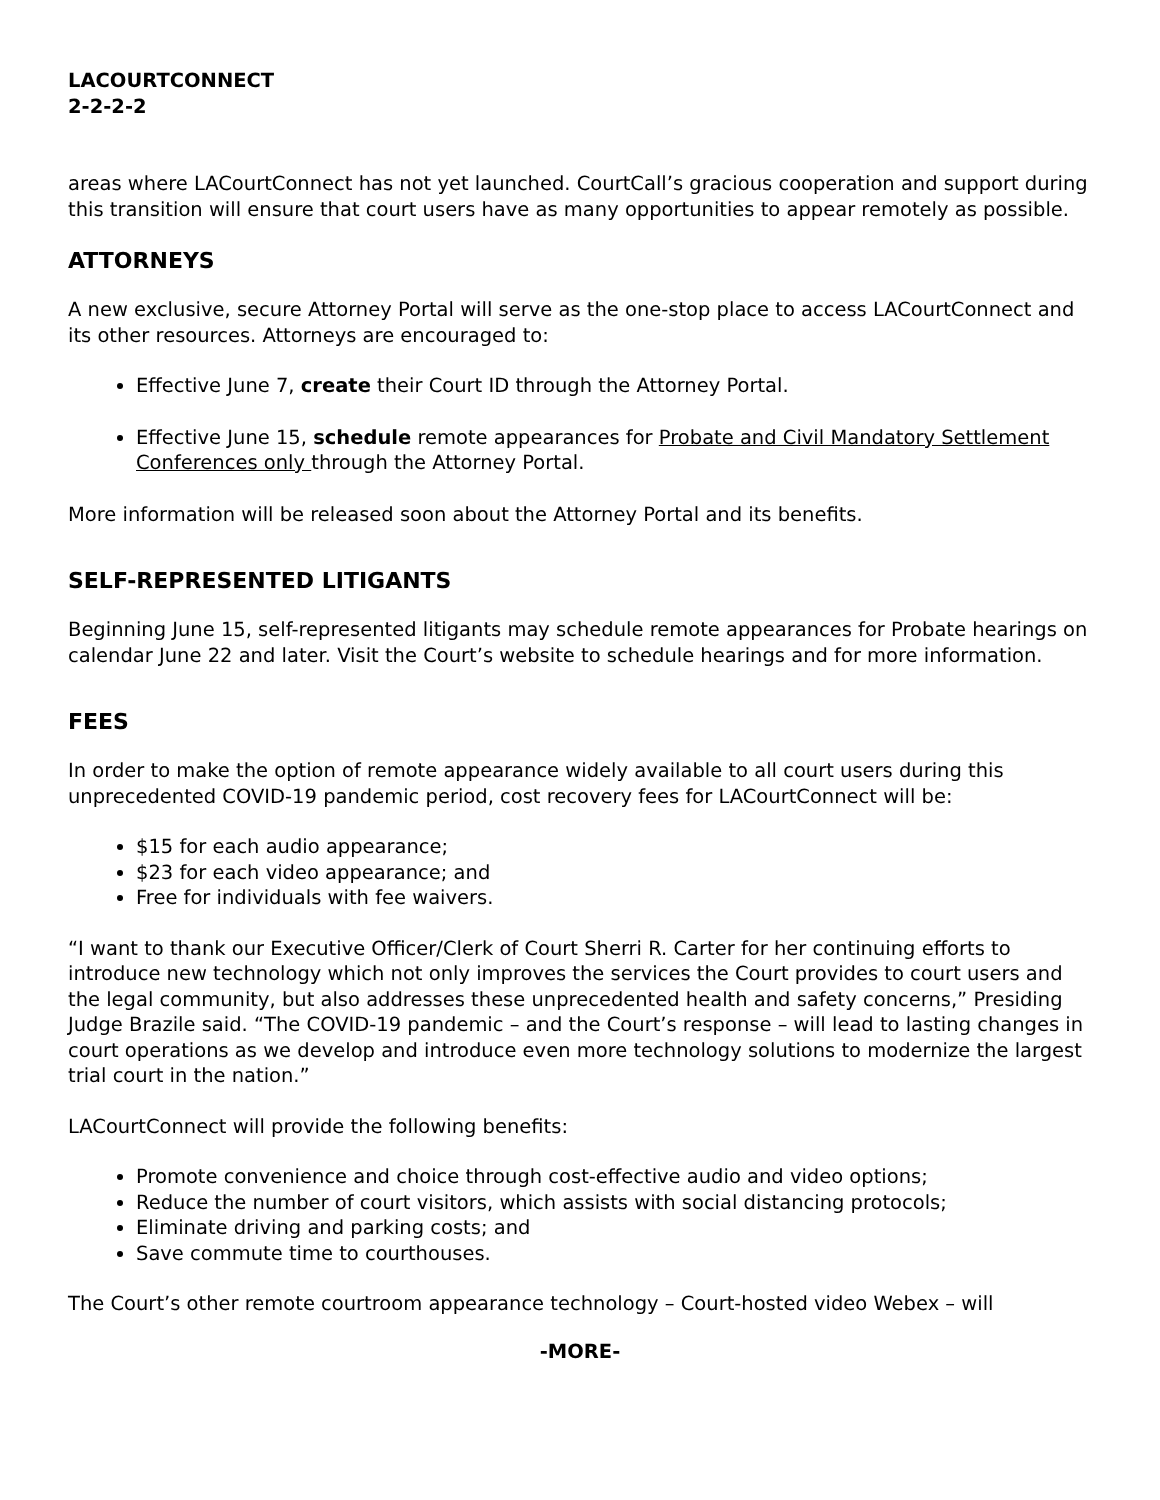LACOURTCONNECT
2-2-2-2
areas where LACourtConnect has not yet launched. CourtCall’s gracious cooperation and support during this transition will ensure that court users have as many opportunities to appear remotely as possible.
ATTORNEYS
A new exclusive, secure Attorney Portal will serve as the one-stop place to access LACourtConnect and its other resources. Attorneys are encouraged to:
Effective June 7, create their Court ID through the Attorney Portal.
Effective June 15, schedule remote appearances for Probate and Civil Mandatory Settlement Conferences only through the Attorney Portal.
More information will be released soon about the Attorney Portal and its benefits.
SELF-REPRESENTED LITIGANTS
Beginning June 15, self-represented litigants may schedule remote appearances for Probate hearings on calendar June 22 and later. Visit the Court’s website to schedule hearings and for more information.
FEES
In order to make the option of remote appearance widely available to all court users during this unprecedented COVID-19 pandemic period, cost recovery fees for LACourtConnect will be:
$15 for each audio appearance;
$23 for each video appearance; and
Free for individuals with fee waivers.
“I want to thank our Executive Officer/Clerk of Court Sherri R. Carter for her continuing efforts to introduce new technology which not only improves the services the Court provides to court users and the legal community, but also addresses these unprecedented health and safety concerns,” Presiding Judge Brazile said. “The COVID-19 pandemic – and the Court’s response – will lead to lasting changes in court operations as we develop and introduce even more technology solutions to modernize the largest trial court in the nation.”
LACourtConnect will provide the following benefits:
Promote convenience and choice through cost-effective audio and video options;
Reduce the number of court visitors, which assists with social distancing protocols;
Eliminate driving and parking costs; and
Save commute time to courthouses.
The Court’s other remote courtroom appearance technology – Court-hosted video Webex – will
-MORE-